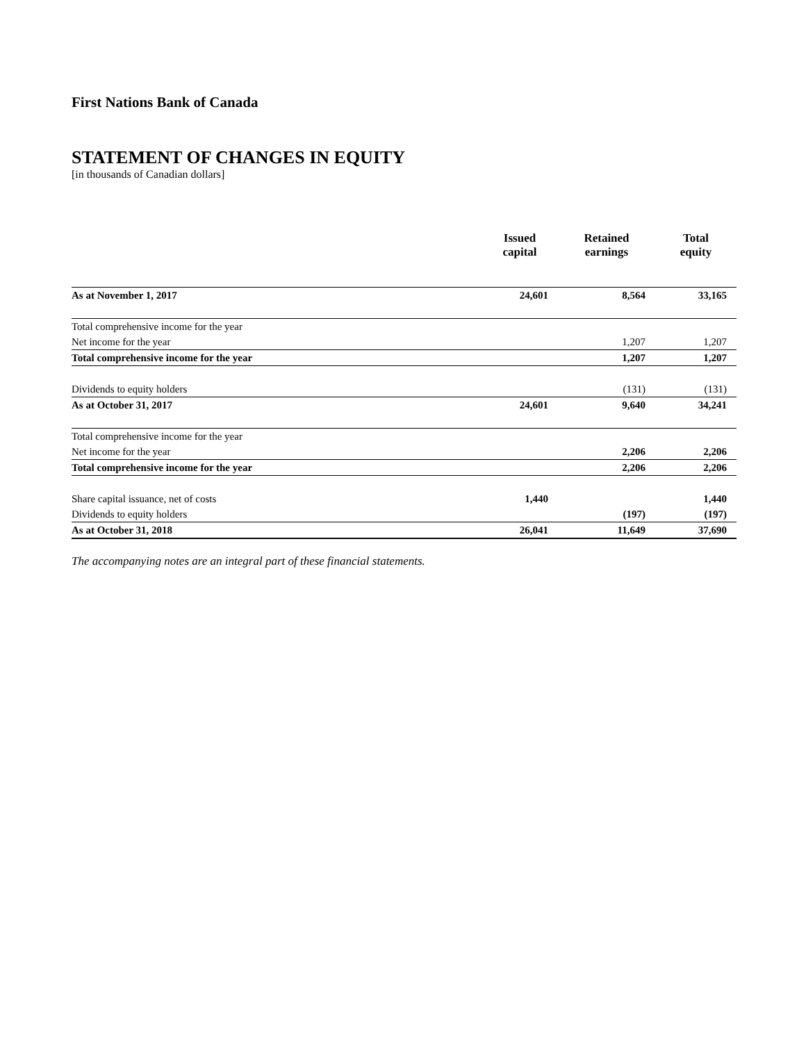First Nations Bank of Canada
STATEMENT OF CHANGES IN EQUITY
[in thousands of Canadian dollars]
| | Issued capital | Retained earnings | Total equity |
| --- | --- | --- | --- |
| As at November 1, 2017 | 24,601 | 8,564 | 33,165 |
| Total comprehensive income for the year | | | |
| Net income for the year | | 1,207 | 1,207 |
| Total comprehensive income for the year | | 1,207 | 1,207 |
| Dividends to equity holders | | (131) | (131) |
| As at October 31, 2017 | 24,601 | 9,640 | 34,241 |
| Total comprehensive income for the year | | | |
| Net income for the year | | 2,206 | 2,206 |
| Total comprehensive income for the year | | 2,206 | 2,206 |
| Share capital issuance, net of costs | 1,440 | | 1,440 |
| Dividends to equity holders | | (197) | (197) |
| As at October 31, 2018 | 26,041 | 11,649 | 37,690 |
The accompanying notes are an integral part of these financial statements.